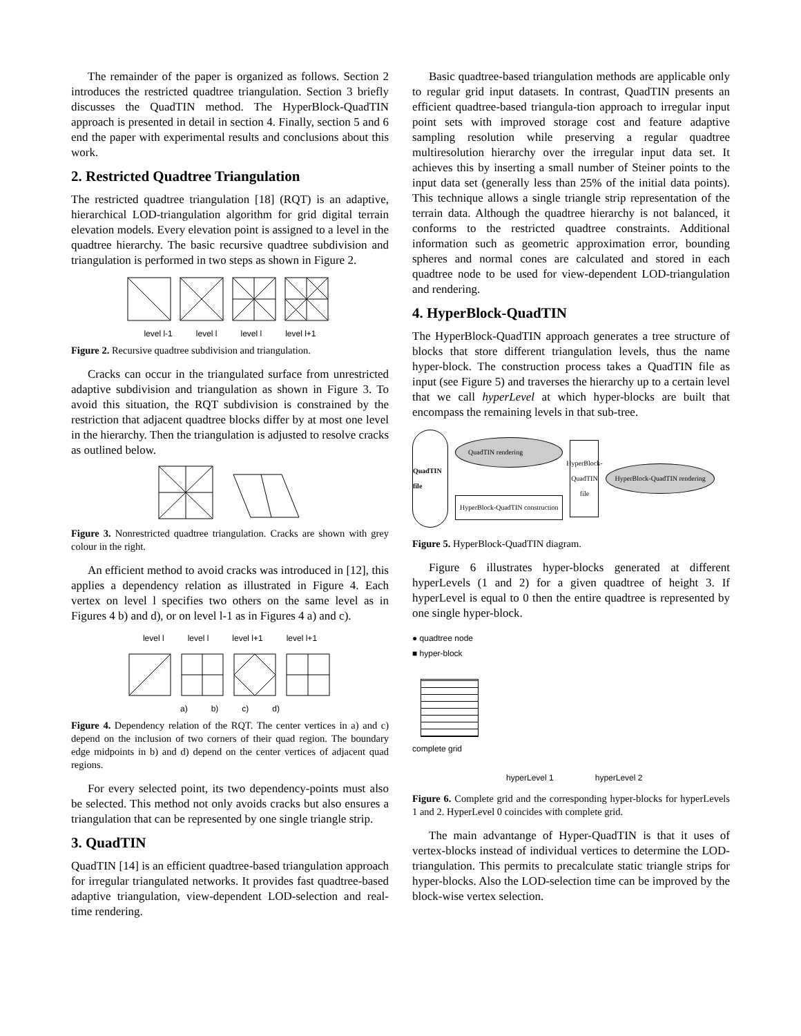The remainder of the paper is organized as follows. Section 2 introduces the restricted quadtree triangulation. Section 3 briefly discusses the QuadTIN method. The HyperBlock-QuadTIN approach is presented in detail in section 4. Finally, section 5 and 6 end the paper with experimental results and conclusions about this work.
2. Restricted Quadtree Triangulation
The restricted quadtree triangulation [18] (RQT) is an adaptive, hierarchical LOD-triangulation algorithm for grid digital terrain elevation models. Every elevation point is assigned to a level in the quadtree hierarchy. The basic recursive quadtree subdivision and triangulation is performed in two steps as shown in Figure 2.
level l-1 level l level l level l+1
Figure 2. Recursive quadtree subdivision and triangulation.
Cracks can occur in the triangulated surface from unrestricted adaptive subdivision and triangulation as shown in Figure 3. To avoid this situation, the RQT subdivision is constrained by the restriction that adjacent quadtree blocks differ by at most one level in the hierarchy. Then the triangulation is adjusted to resolve cracks as outlined below.
Figure 3. Nonrestricted quadtree triangulation. Cracks are shown with grey colour in the right.
An efficient method to avoid cracks was introduced in [12], this applies a dependency relation as illustrated in Figure 4. Each vertex on level l specifies two others on the same level as in Figures 4 b) and d), or on level l-1 as in Figures 4 a) and c).
level l level l level l+1 level l+1
a) b) c) d)
Figure 4. Dependency relation of the RQT. The center vertices in a) and c) depend on the inclusion of two corners of their quad region. The boundary edge midpoints in b) and d) depend on the center vertices of adjacent quad regions.
For every selected point, its two dependency-points must also be selected. This method not only avoids cracks but also ensures a triangulation that can be represented by one single triangle strip.
3. QuadTIN
QuadTIN [14] is an efficient quadtree-based triangulation approach for irregular triangulated networks. It provides fast quadtree-based adaptive triangulation, view-dependent LOD-selection and real-time rendering.
Basic quadtree-based triangulation methods are applicable only to regular grid input datasets. In contrast, QuadTIN presents an efficient quadtree-based triangula-tion approach to irregular input point sets with improved storage cost and feature adaptive sampling resolution while preserving a regular quadtree multiresolution hierarchy over the irregular input data set. It achieves this by inserting a small number of Steiner points to the input data set (generally less than 25% of the initial data points). This technique allows a single triangle strip representation of the terrain data. Although the quadtree hierarchy is not balanced, it conforms to the restricted quadtree constraints. Additional information such as geometric approximation error, bounding spheres and normal cones are calculated and stored in each quadtree node to be used for view-dependent LOD-triangulation and rendering.
4. HyperBlock-QuadTIN
The HyperBlock-QuadTIN approach generates a tree structure of blocks that store different triangulation levels, thus the name hyper-block. The construction process takes a QuadTIN file as input (see Figure 5) and traverses the hierarchy up to a certain level that we call hyperLevel at which hyper-blocks are built that encompass the remaining levels in that sub-tree.
QuadTIN file
QuadTIN rendering
HyperBlock-QuadTIN construction
HyperBlock-QuadTIN file
HyperBlock-QuadTIN rendering
Figure 5. HyperBlock-QuadTIN diagram.
Figure 6 illustrates hyper-blocks generated at different hyperLevels (1 and 2) for a given quadtree of height 3. If hyperLevel is equal to 0 then the entire quadtree is represented by one single hyper-block.
● quadtree node
■ hyper-block
complete grid
hyperLevel 1 hyperLevel 2
Figure 6. Complete grid and the corresponding hyper-blocks for hyperLevels 1 and 2. HyperLevel 0 coincides with complete grid.
The main advantange of Hyper-QuadTIN is that it uses of vertex-blocks instead of individual vertices to determine the LOD-triangulation. This permits to precalculate static triangle strips for hyper-blocks. Also the LOD-selection time can be improved by the block-wise vertex selection.